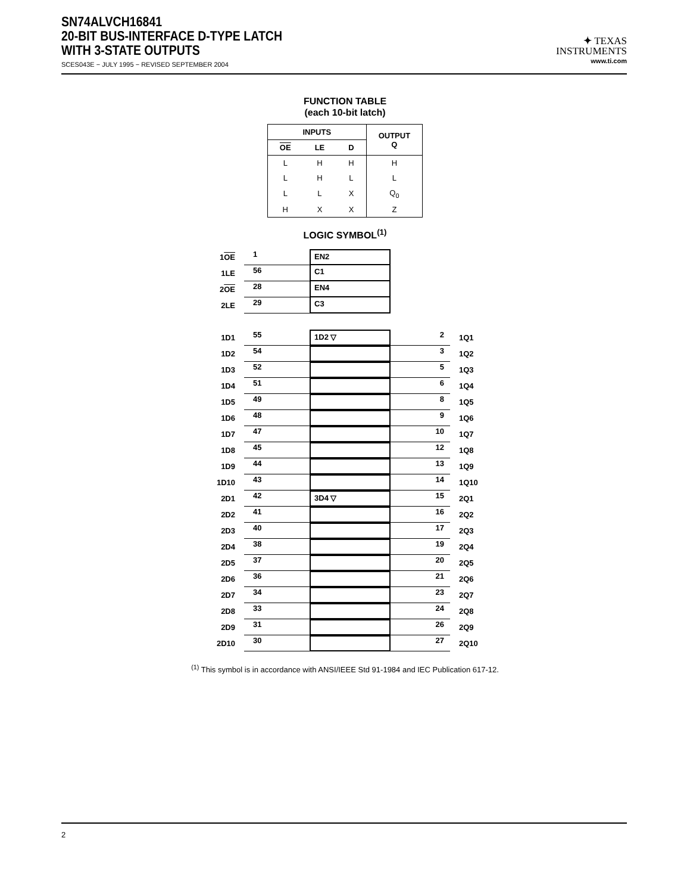SN74ALVCH16841
20-BIT BUS-INTERFACE D-TYPE LATCH
WITH 3-STATE OUTPUTS
SCES043E − JULY 1995 − REVISED SEPTEMBER 2004
✦ TEXAS
INSTRUMENTS
www.ti.com
FUNCTION TABLE
(each 10-bit latch)
| INPUTS | | | OUTPUT Q |
| --- | --- | --- | --- |
| OE | LE | D | |
| L | H | H | H |
| L | H | L | L |
| L | L | X | Q<sub>0</sub> |
| H | X | X | Z |
LOGIC SYMBOL<sup>(1)</sup>
1OE 1 EN2
1LE 56 C1
2OE 28 EN4
2LE 29 C3
1D1 55 1D 2 ▽ 2 1Q1
1D2 54 3 1Q2
1D3 52 5 1Q3
1D4 51 6 1Q4
1D5 49 8 1Q5
1D6 48 9 1Q6
1D7 47 10 1Q7
1D8 45 12 1Q8
1D9 44 13 1Q9
1D10 43 14 1Q10
2D1 42 3D 4 ▽ 15 2Q1
2D2 41 16 2Q2
2D3 40 17 2Q3
2D4 38 19 2Q4
2D5 37 20 2Q5
2D6 36 21 2Q6
2D7 34 23 2Q7
2D8 33 24 2Q8
2D9 31 26 2Q9
2D10 30 27 2Q10
<sup>(1)</sup> This symbol is in accordance with ANSI/IEEE Std 91-1984 and IEC Publication 617-12.
2